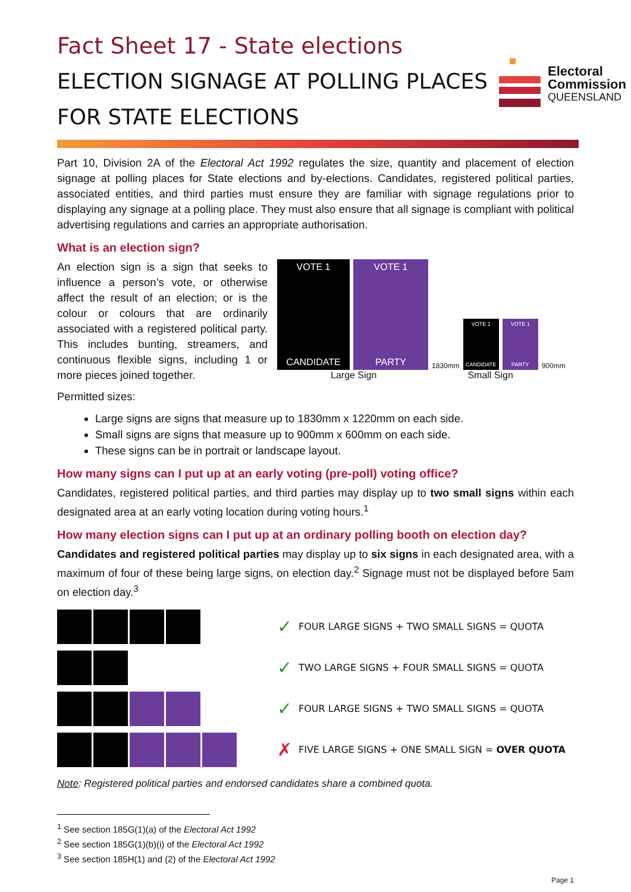Fact Sheet 17 - State elections
ELECTION SIGNAGE AT POLLING PLACES FOR STATE ELECTIONS
Electoral
Commission
QUEENSLAND
Part 10, Division 2A of the Electoral Act 1992 regulates the size, quantity and placement of election signage at polling places for State elections and by-elections. Candidates, registered political parties, associated entities, and third parties must ensure they are familiar with signage regulations prior to displaying any signage at a polling place. They must also ensure that all signage is compliant with political advertising regulations and carries an appropriate authorisation.
What is an election sign?
An election sign is a sign that seeks to influence a person’s vote, or otherwise affect the result of an election; or is the colour or colours that are ordinarily associated with a registered political party. This includes bunting, streamers, and continuous flexible signs, including 1 or more pieces joined together.
VOTE 1
CANDIDATE
VOTE 1
PARTY
1830mm
VOTE 1
CANDIDATE
VOTE 1
PARTY
900mm
Large Sign Small Sign
Permitted sizes:
Large signs are signs that measure up to 1830mm x 1220mm on each side.
Small signs are signs that measure up to 900mm x 600mm on each side.
These signs can be in portrait or landscape layout.
How many signs can I put up at an early voting (pre-poll) voting office?
Candidates, registered political parties, and third parties may display up to two small signs within each designated area at an early voting location during voting hours.<sup>1</sup>
How many election signs can I put up at an ordinary polling booth on election day?
Candidates and registered political parties may display up to six signs in each designated area, with a maximum of four of these being large signs, on election day.<sup>2</sup> Signage must not be displayed before 5am on election day.<sup>3</sup>
✓
FOUR LARGE SIGNS + TWO SMALL SIGNS = QUOTA
✓
TWO LARGE SIGNS + FOUR SMALL SIGNS = QUOTA
✓
FOUR LARGE SIGNS + TWO SMALL SIGNS = QUOTA
✗
FIVE LARGE SIGNS + ONE SMALL SIGN = OVER QUOTA
Note: Registered political parties and endorsed candidates share a combined quota.
<sup>1</sup> See section 185G(1)(a) of the Electoral Act 1992
<sup>2</sup> See section 185G(1)(b)(i) of the Electoral Act 1992
<sup>3</sup> See section 185H(1) and (2) of the Electoral Act 1992
Page 1